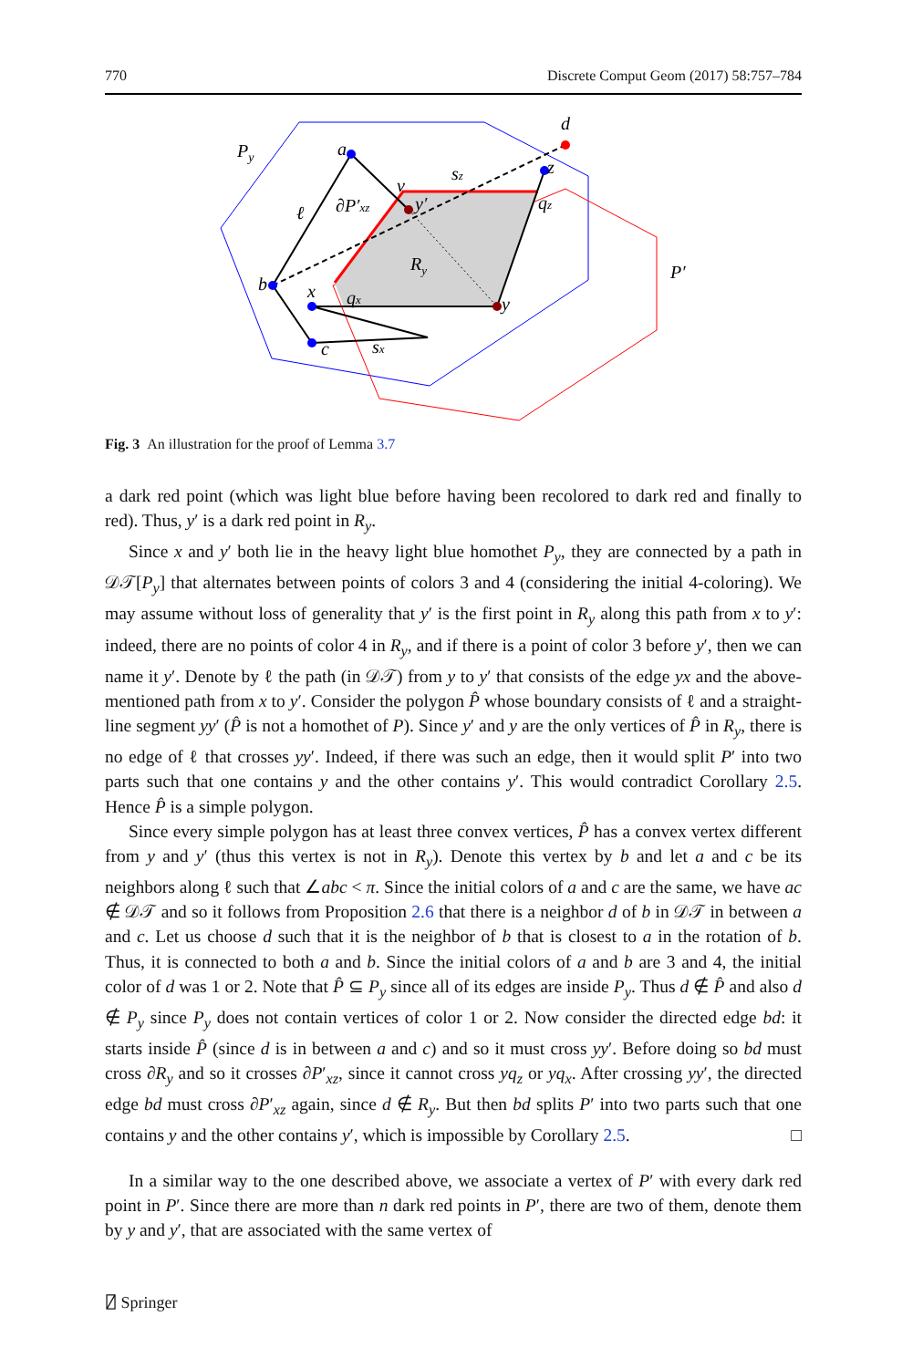770 Discrete Comput Geom (2017) 58:757–784
Py
a
b
c
d
x
y
z
y′
v
ℓ
∂P′xz
sz
qz
Ry
qx
sx
P′
Fig. 3 An illustration for the proof of Lemma 3.7
a dark red point (which was light blue before having been recolored to dark red and finally to red). Thus, y′ is a dark red point in R<sub>y</sub>.
Since x and y′ both lie in the heavy light blue homothet P<sub>y</sub>, they are connected by a path in 𝒟𝒯[P<sub>y</sub>] that alternates between points of colors 3 and 4 (considering the initial 4-coloring). We may assume without loss of generality that y′ is the first point in R<sub>y</sub> along this path from x to y′: indeed, there are no points of color 4 in R<sub>y</sub>, and if there is a point of color 3 before y′, then we can name it y′. Denote by ℓ the path (in 𝒟𝒯) from y to y′ that consists of the edge yx and the above-mentioned path from x to y′. Consider the polygon P̂ whose boundary consists of ℓ and a straight-line segment yy′ (P̂ is not a homothet of P). Since y′ and y are the only vertices of P̂ in R<sub>y</sub>, there is no edge of ℓ that crosses yy′. Indeed, if there was such an edge, then it would split P′ into two parts such that one contains y and the other contains y′. This would contradict Corollary 2.5. Hence P̂ is a simple polygon.
Since every simple polygon has at least three convex vertices, P̂ has a convex vertex different from y and y′ (thus this vertex is not in R<sub>y</sub>). Denote this vertex by b and let a and c be its neighbors along ℓ such that ∠abc < π. Since the initial colors of a and c are the same, we have ac ∉ 𝒟𝒯 and so it follows from Proposition 2.6 that there is a neighbor d of b in 𝒟𝒯 in between a and c. Let us choose d such that it is the neighbor of b that is closest to a in the rotation of b. Thus, it is connected to both a and b. Since the initial colors of a and b are 3 and 4, the initial color of d was 1 or 2. Note that P̂ ⊆ P<sub>y</sub> since all of its edges are inside P<sub>y</sub>. Thus d ∉ P̂ and also d ∉ P<sub>y</sub> since P<sub>y</sub> does not contain vertices of color 1 or 2. Now consider the directed edge bd: it starts inside P̂ (since d is in between a and c) and so it must cross yy′. Before doing so bd must cross ∂R<sub>y</sub> and so it crosses ∂P′<sub>xz</sub>, since it cannot cross yq<sub>z</sub> or yq<sub>x</sub>. After crossing yy′, the directed edge bd must cross ∂P′<sub>xz</sub> again, since d ∉ R<sub>y</sub>. But then bd splits P′ into two parts such that one contains y and the other contains y′, which is impossible by Corollary 2.5. □
In a similar way to the one described above, we associate a vertex of P′ with every dark red point in P′. Since there are more than n dark red points in P′, there are two of them, denote them by y and y′, that are associated with the same vertex of
⍁ Springer